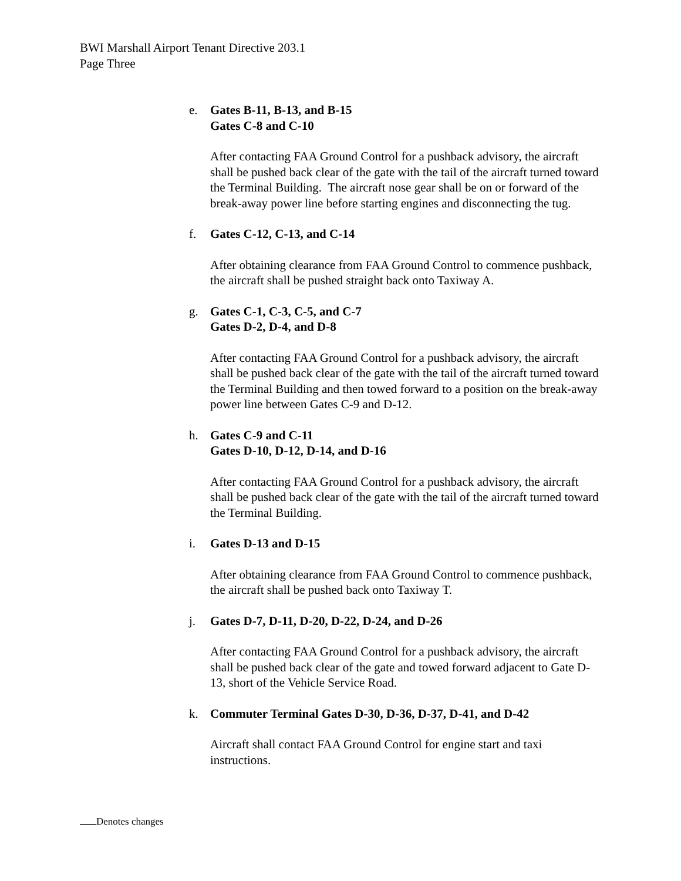BWI Marshall Airport Tenant Directive 203.1
Page Three
e. Gates B-11, B-13, and B-15
Gates C-8 and C-10
After contacting FAA Ground Control for a pushback advisory, the aircraft shall be pushed back clear of the gate with the tail of the aircraft turned toward the Terminal Building. The aircraft nose gear shall be on or forward of the break-away power line before starting engines and disconnecting the tug.
f. Gates C-12, C-13, and C-14
After obtaining clearance from FAA Ground Control to commence pushback, the aircraft shall be pushed straight back onto Taxiway A.
g. Gates C-1, C-3, C-5, and C-7
Gates D-2, D-4, and D-8
After contacting FAA Ground Control for a pushback advisory, the aircraft shall be pushed back clear of the gate with the tail of the aircraft turned toward the Terminal Building and then towed forward to a position on the break-away power line between Gates C-9 and D-12.
h. Gates C-9 and C-11
Gates D-10, D-12, D-14, and D-16
After contacting FAA Ground Control for a pushback advisory, the aircraft shall be pushed back clear of the gate with the tail of the aircraft turned toward the Terminal Building.
i. Gates D-13 and D-15
After obtaining clearance from FAA Ground Control to commence pushback, the aircraft shall be pushed back onto Taxiway T.
j. Gates D-7, D-11, D-20, D-22, D-24, and D-26
After contacting FAA Ground Control for a pushback advisory, the aircraft shall be pushed back clear of the gate and towed forward adjacent to Gate D-13, short of the Vehicle Service Road.
k. Commuter Terminal Gates D-30, D-36, D-37, D-41, and D-42
Aircraft shall contact FAA Ground Control for engine start and taxi instructions.
Denotes changes